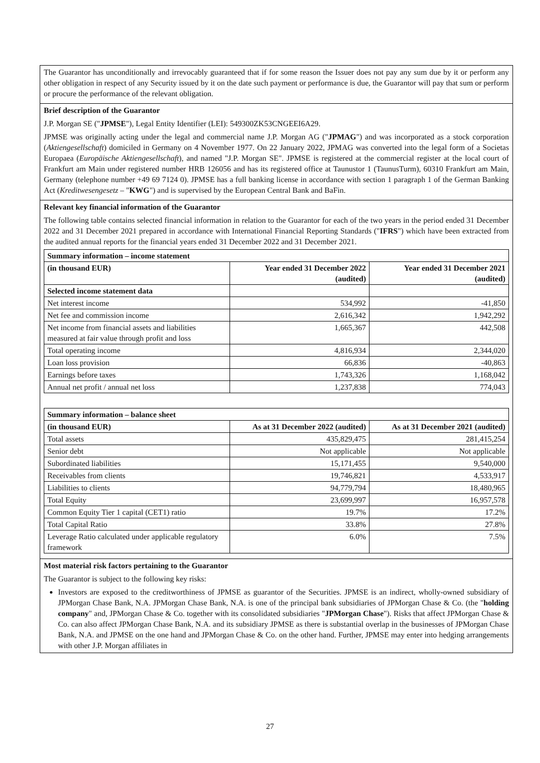The Guarantor has unconditionally and irrevocably guaranteed that if for some reason the Issuer does not pay any sum due by it or perform any other obligation in respect of any Security issued by it on the date such payment or performance is due, the Guarantor will pay that sum or perform or procure the performance of the relevant obligation.
Brief description of the Guarantor
J.P. Morgan SE ("JPMSE"), Legal Entity Identifier (LEI): 549300ZK53CNGEEI6A29.
JPMSE was originally acting under the legal and commercial name J.P. Morgan AG ("JPMAG") and was incorporated as a stock corporation (Aktiengesellschaft) domiciled in Germany on 4 November 1977. On 22 January 2022, JPMAG was converted into the legal form of a Societas Europaea (Europäische Aktiengesellschaft), and named "J.P. Morgan SE". JPMSE is registered at the commercial register at the local court of Frankfurt am Main under registered number HRB 126056 and has its registered office at Taunustor 1 (TaunusTurm), 60310 Frankfurt am Main, Germany (telephone number +49 69 7124 0). JPMSE has a full banking license in accordance with section 1 paragraph 1 of the German Banking Act (Kreditwesengesetz – "KWG") and is supervised by the European Central Bank and BaFin.
Relevant key financial information of the Guarantor
The following table contains selected financial information in relation to the Guarantor for each of the two years in the period ended 31 December 2022 and 31 December 2021 prepared in accordance with International Financial Reporting Standards ("IFRS") which have been extracted from the audited annual reports for the financial years ended 31 December 2022 and 31 December 2021.
| Summary information – income statement | | |
| --- | --- | --- |
| (in thousand EUR) | Year ended 31 December 2022 (audited) | Year ended 31 December 2021 (audited) |
| Selected income statement data | | |
| Net interest income | 534,992 | -41,850 |
| Net fee and commission income | 2,616,342 | 1,942,292 |
| Net income from financial assets and liabilities measured at fair value through profit and loss | 1,665,367 | 442,508 |
| Total operating income | 4,816,934 | 2,344,020 |
| Loan loss provision | 66,836 | -40,863 |
| Earnings before taxes | 1,743,326 | 1,168,042 |
| Annual net profit / annual net loss | 1,237,838 | 774,043 |
| Summary information – balance sheet | | |
| --- | --- | --- |
| (in thousand EUR) | As at 31 December 2022 (audited) | As at 31 December 2021 (audited) |
| Total assets | 435,829,475 | 281,415,254 |
| Senior debt | Not applicable | Not applicable |
| Subordinated liabilities | 15,171,455 | 9,540,000 |
| Receivables from clients | 19,746,821 | 4,533,917 |
| Liabilities to clients | 94,779,794 | 18,480,965 |
| Total Equity | 23,699,997 | 16,957,578 |
| Common Equity Tier 1 capital (CET1) ratio | 19.7% | 17.2% |
| Total Capital Ratio | 33.8% | 27.8% |
| Leverage Ratio calculated under applicable regulatory framework | 6.0% | 7.5% |
Most material risk factors pertaining to the Guarantor
The Guarantor is subject to the following key risks:
Investors are exposed to the creditworthiness of JPMSE as guarantor of the Securities. JPMSE is an indirect, wholly-owned subsidiary of JPMorgan Chase Bank, N.A. JPMorgan Chase Bank, N.A. is one of the principal bank subsidiaries of JPMorgan Chase & Co. (the "holding company" and, JPMorgan Chase & Co. together with its consolidated subsidiaries "JPMorgan Chase"). Risks that affect JPMorgan Chase & Co. can also affect JPMorgan Chase Bank, N.A. and its subsidiary JPMSE as there is substantial overlap in the businesses of JPMorgan Chase Bank, N.A. and JPMSE on the one hand and JPMorgan Chase & Co. on the other hand. Further, JPMSE may enter into hedging arrangements with other J.P. Morgan affiliates in
27